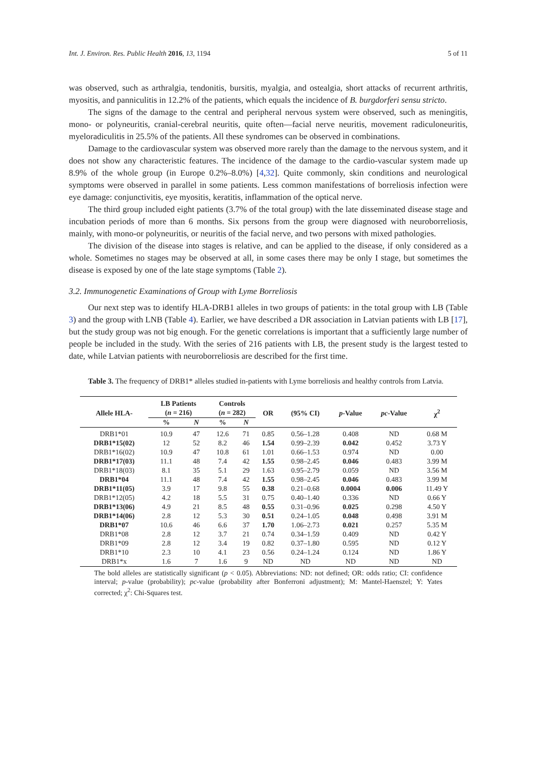Int. J. Environ. Res. Public Health 2016, 13, 1194 5 of 11
was observed, such as arthralgia, tendonitis, bursitis, myalgia, and ostealgia, short attacks of recurrent arthritis, myositis, and panniculitis in 12.2% of the patients, which equals the incidence of B. burgdorferi sensu stricto.
The signs of the damage to the central and peripheral nervous system were observed, such as meningitis, mono- or polyneuritis, cranial-cerebral neuritis, quite often—facial nerve neuritis, movement radiculoneuritis, myeloradiculitis in 25.5% of the patients. All these syndromes can be observed in combinations.
Damage to the cardiovascular system was observed more rarely than the damage to the nervous system, and it does not show any characteristic features. The incidence of the damage to the cardio-vascular system made up 8.9% of the whole group (in Europe 0.2%–8.0%) [4,32]. Quite commonly, skin conditions and neurological symptoms were observed in parallel in some patients. Less common manifestations of borreliosis infection were eye damage: conjunctivitis, eye myositis, keratitis, inflammation of the optical nerve.
The third group included eight patients (3.7% of the total group) with the late disseminated disease stage and incubation periods of more than 6 months. Six persons from the group were diagnosed with neuroborreliosis, mainly, with mono-or polyneuritis, or neuritis of the facial nerve, and two persons with mixed pathologies.
The division of the disease into stages is relative, and can be applied to the disease, if only considered as a whole. Sometimes no stages may be observed at all, in some cases there may be only I stage, but sometimes the disease is exposed by one of the late stage symptoms (Table 2).
3.2. Immunogenetic Examinations of Group with Lyme Borreliosis
Our next step was to identify HLA-DRB1 alleles in two groups of patients: in the total group with LB (Table 3) and the group with LNB (Table 4). Earlier, we have described a DR association in Latvian patients with LB [17], but the study group was not big enough. For the genetic correlations is important that a sufficiently large number of people be included in the study. With the series of 216 patients with LB, the present study is the largest tested to date, while Latvian patients with neuroborreliosis are described for the first time.
Table 3. The frequency of DRB1* alleles studied in-patients with Lyme borreliosis and healthy controls from Latvia.
| Allele HLA- | LB Patients ( n = 216) | | Controls ( n = 282) | | OR | (95% CI) | p -Value | pc -Value | χ<sup>2</sup> |
| --- | --- | --- | --- | --- | --- | --- | --- | --- | --- |
| | % | N | % | N | | | | | |
| DRB1*01 | 10.9 | 47 | 12.6 | 71 | 0.85 | 0.56–1.28 | 0.408 | ND | 0.68 M |
| DRB1*15(02) | 12 | 52 | 8.2 | 46 | 1.54 | 0.99–2.39 | 0.042 | 0.452 | 3.73 Y |
| DRB1*16(02) | 10.9 | 47 | 10.8 | 61 | 1.01 | 0.66–1.53 | 0.974 | ND | 0.00 |
| DRB1*17(03) | 11.1 | 48 | 7.4 | 42 | 1.55 | 0.98–2.45 | 0.046 | 0.483 | 3.99 M |
| DRB1*18(03) | 8.1 | 35 | 5.1 | 29 | 1.63 | 0.95–2.79 | 0.059 | ND | 3.56 M |
| DRB1*04 | 11.1 | 48 | 7.4 | 42 | 1.55 | 0.98–2.45 | 0.046 | 0.483 | 3.99 M |
| DRB1*11(05) | 3.9 | 17 | 9.8 | 55 | 0.38 | 0.21–0.68 | 0.0004 | 0.006 | 11.49 Y |
| DRB1*12(05) | 4.2 | 18 | 5.5 | 31 | 0.75 | 0.40–1.40 | 0.336 | ND | 0.66 Y |
| DRB1*13(06) | 4.9 | 21 | 8.5 | 48 | 0.55 | 0.31–0.96 | 0.025 | 0.298 | 4.50 Y |
| DRB1*14(06) | 2.8 | 12 | 5.3 | 30 | 0.51 | 0.24–1.05 | 0.048 | 0.498 | 3.91 M |
| DRB1*07 | 10.6 | 46 | 6.6 | 37 | 1.70 | 1.06–2.73 | 0.021 | 0.257 | 5.35 M |
| DRB1*08 | 2.8 | 12 | 3.7 | 21 | 0.74 | 0.34–1.59 | 0.409 | ND | 0.42 Y |
| DRB1*09 | 2.8 | 12 | 3.4 | 19 | 0.82 | 0.37–1.80 | 0.595 | ND | 0.12 Y |
| DRB1*10 | 2.3 | 10 | 4.1 | 23 | 0.56 | 0.24–1.24 | 0.124 | ND | 1.86 Y |
| DRB1*x | 1.6 | 7 | 1.6 | 9 | ND | ND | ND | ND | ND |
The bold alleles are statistically significant (p < 0.05). Abbreviations: ND: not defined; OR: odds ratio; CI: confidence interval; p-value (probability); pc-value (probability after Bonferroni adjustment); M: Mantel-Haenszel; Y: Yates corrected; χ<sup>2</sup>: Chi-Squares test.